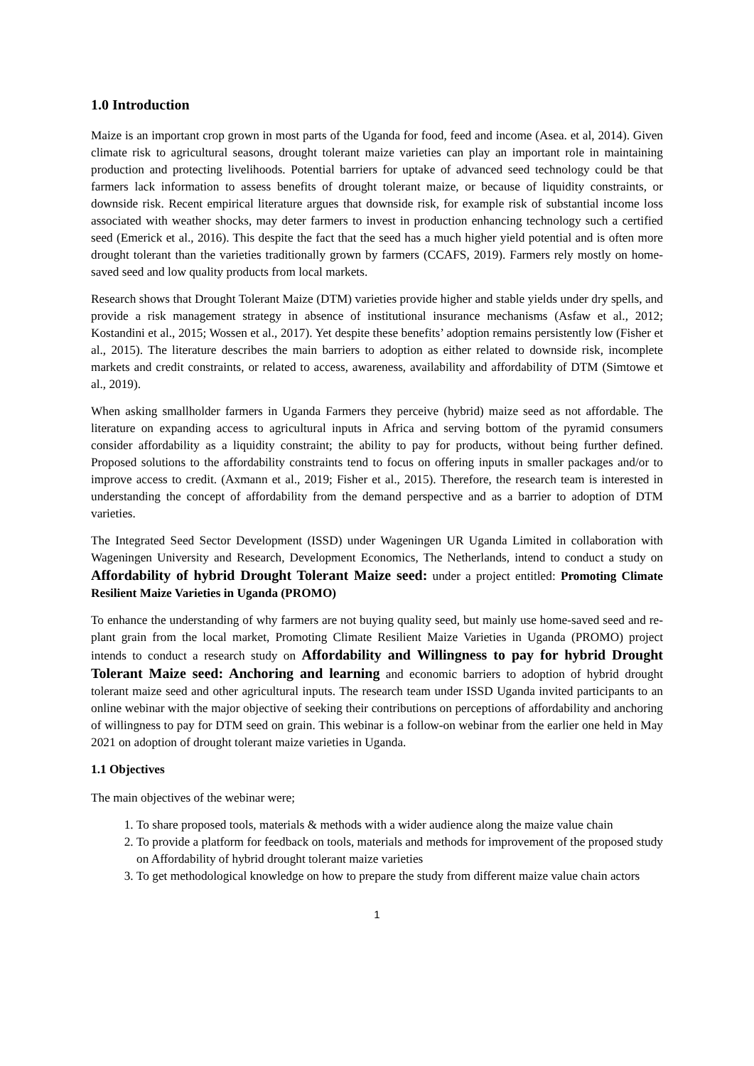1.0 Introduction
Maize is an important crop grown in most parts of the Uganda for food, feed and income (Asea. et al, 2014). Given climate risk to agricultural seasons, drought tolerant maize varieties can play an important role in maintaining production and protecting livelihoods. Potential barriers for uptake of advanced seed technology could be that farmers lack information to assess benefits of drought tolerant maize, or because of liquidity constraints, or downside risk. Recent empirical literature argues that downside risk, for example risk of substantial income loss associated with weather shocks, may deter farmers to invest in production enhancing technology such a certified seed (Emerick et al., 2016). This despite the fact that the seed has a much higher yield potential and is often more drought tolerant than the varieties traditionally grown by farmers (CCAFS, 2019). Farmers rely mostly on home-saved seed and low quality products from local markets.
Research shows that Drought Tolerant Maize (DTM) varieties provide higher and stable yields under dry spells, and provide a risk management strategy in absence of institutional insurance mechanisms (Asfaw et al., 2012; Kostandini et al., 2015; Wossen et al., 2017). Yet despite these benefits’ adoption remains persistently low (Fisher et al., 2015). The literature describes the main barriers to adoption as either related to downside risk, incomplete markets and credit constraints, or related to access, awareness, availability and affordability of DTM (Simtowe et al., 2019).
When asking smallholder farmers in Uganda Farmers they perceive (hybrid) maize seed as not affordable. The literature on expanding access to agricultural inputs in Africa and serving bottom of the pyramid consumers consider affordability as a liquidity constraint; the ability to pay for products, without being further defined. Proposed solutions to the affordability constraints tend to focus on offering inputs in smaller packages and/or to improve access to credit. (Axmann et al., 2019; Fisher et al., 2015). Therefore, the research team is interested in understanding the concept of affordability from the demand perspective and as a barrier to adoption of DTM varieties.
The Integrated Seed Sector Development (ISSD) under Wageningen UR Uganda Limited in collaboration with Wageningen University and Research, Development Economics, The Netherlands, intend to conduct a study on Affordability of hybrid Drought Tolerant Maize seed: under a project entitled: Promoting Climate Resilient Maize Varieties in Uganda (PROMO)
To enhance the understanding of why farmers are not buying quality seed, but mainly use home-saved seed and re-plant grain from the local market, Promoting Climate Resilient Maize Varieties in Uganda (PROMO) project intends to conduct a research study on Affordability and Willingness to pay for hybrid Drought Tolerant Maize seed: Anchoring and learning and economic barriers to adoption of hybrid drought tolerant maize seed and other agricultural inputs. The research team under ISSD Uganda invited participants to an online webinar with the major objective of seeking their contributions on perceptions of affordability and anchoring of willingness to pay for DTM seed on grain. This webinar is a follow-on webinar from the earlier one held in May 2021 on adoption of drought tolerant maize varieties in Uganda.
1.1 Objectives
The main objectives of the webinar were;
1. To share proposed tools, materials & methods with a wider audience along the maize value chain
2. To provide a platform for feedback on tools, materials and methods for improvement of the proposed study on Affordability of hybrid drought tolerant maize varieties
3. To get methodological knowledge on how to prepare the study from different maize value chain actors
1